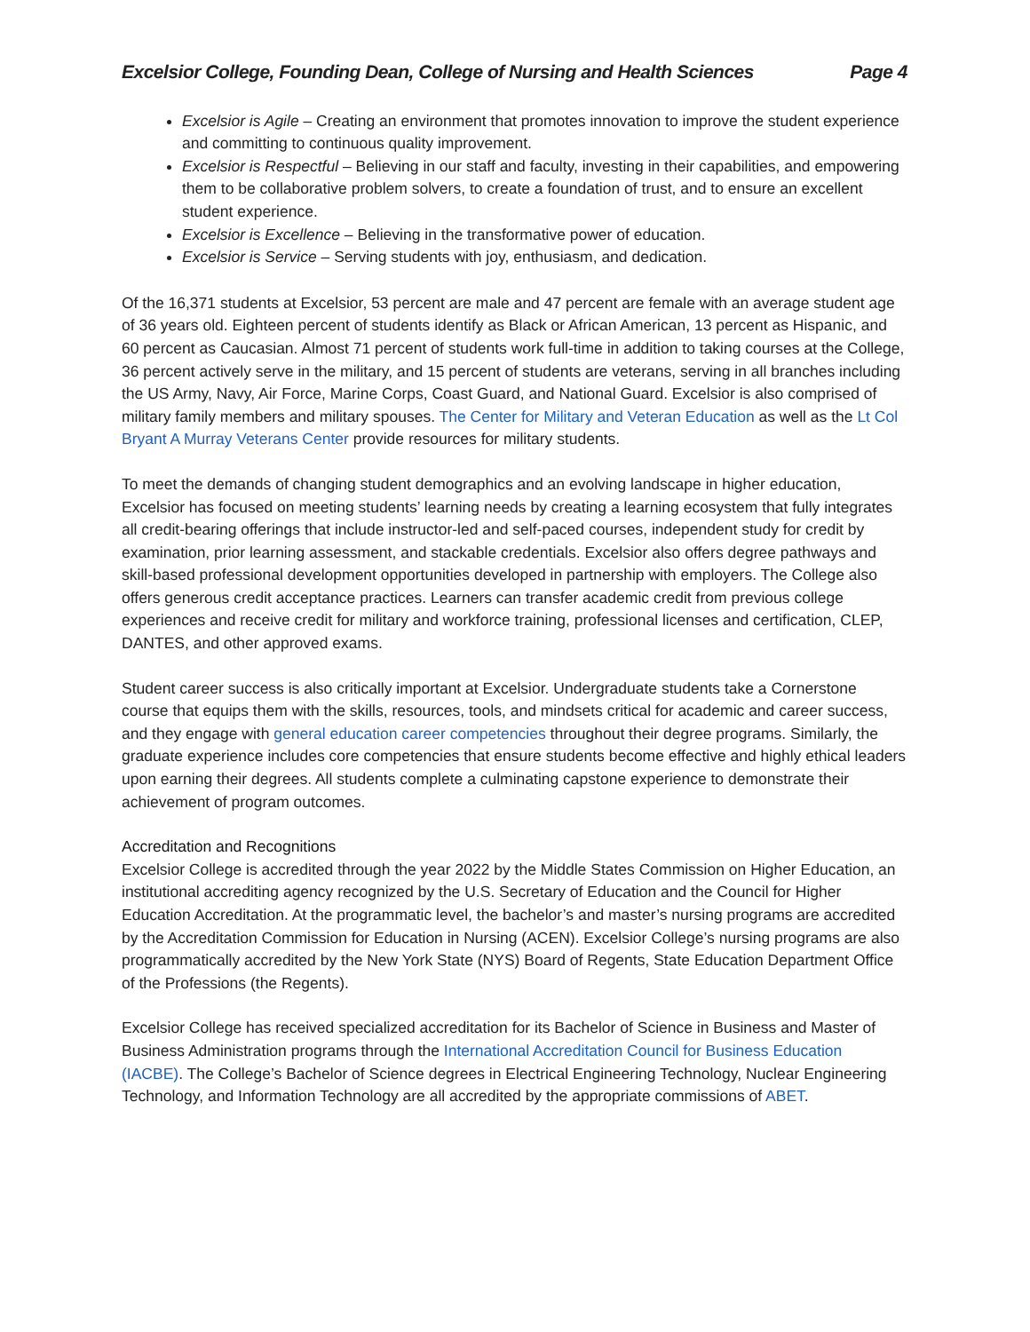Excelsior College, Founding Dean, College of Nursing and Health Sciences Page 4
Excelsior is Agile – Creating an environment that promotes innovation to improve the student experience and committing to continuous quality improvement.
Excelsior is Respectful – Believing in our staff and faculty, investing in their capabilities, and empowering them to be collaborative problem solvers, to create a foundation of trust, and to ensure an excellent student experience.
Excelsior is Excellence – Believing in the transformative power of education.
Excelsior is Service – Serving students with joy, enthusiasm, and dedication.
Of the 16,371 students at Excelsior, 53 percent are male and 47 percent are female with an average student age of 36 years old. Eighteen percent of students identify as Black or African American, 13 percent as Hispanic, and 60 percent as Caucasian. Almost 71 percent of students work full-time in addition to taking courses at the College, 36 percent actively serve in the military, and 15 percent of students are veterans, serving in all branches including the US Army, Navy, Air Force, Marine Corps, Coast Guard, and National Guard. Excelsior is also comprised of military family members and military spouses. The Center for Military and Veteran Education as well as the Lt Col Bryant A Murray Veterans Center provide resources for military students.
To meet the demands of changing student demographics and an evolving landscape in higher education, Excelsior has focused on meeting students’ learning needs by creating a learning ecosystem that fully integrates all credit-bearing offerings that include instructor-led and self-paced courses, independent study for credit by examination, prior learning assessment, and stackable credentials. Excelsior also offers degree pathways and skill-based professional development opportunities developed in partnership with employers. The College also offers generous credit acceptance practices. Learners can transfer academic credit from previous college experiences and receive credit for military and workforce training, professional licenses and certification, CLEP, DANTES, and other approved exams.
Student career success is also critically important at Excelsior. Undergraduate students take a Cornerstone course that equips them with the skills, resources, tools, and mindsets critical for academic and career success, and they engage with general education career competencies throughout their degree programs. Similarly, the graduate experience includes core competencies that ensure students become effective and highly ethical leaders upon earning their degrees. All students complete a culminating capstone experience to demonstrate their achievement of program outcomes.
Accreditation and Recognitions
Excelsior College is accredited through the year 2022 by the Middle States Commission on Higher Education, an institutional accrediting agency recognized by the U.S. Secretary of Education and the Council for Higher Education Accreditation. At the programmatic level, the bachelor’s and master’s nursing programs are accredited by the Accreditation Commission for Education in Nursing (ACEN). Excelsior College’s nursing programs are also programmatically accredited by the New York State (NYS) Board of Regents, State Education Department Office of the Professions (the Regents).
Excelsior College has received specialized accreditation for its Bachelor of Science in Business and Master of Business Administration programs through the International Accreditation Council for Business Education (IACBE). The College’s Bachelor of Science degrees in Electrical Engineering Technology, Nuclear Engineering Technology, and Information Technology are all accredited by the appropriate commissions of ABET.